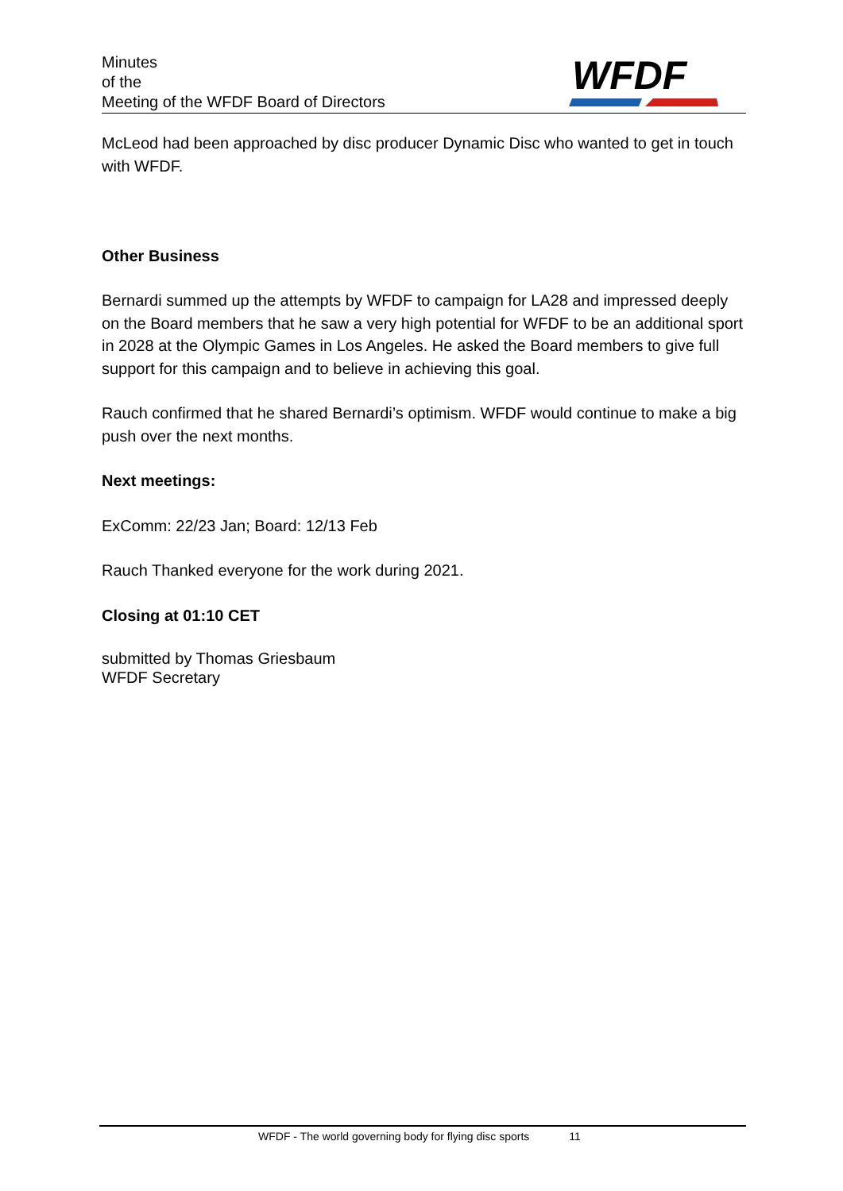Minutes
of the
Meeting of the WFDF Board of Directors
WFDF
McLeod had been approached by disc producer Dynamic Disc who wanted to get in touch with WFDF.
Other Business
Bernardi summed up the attempts by WFDF to campaign for LA28 and impressed deeply on the Board members that he saw a very high potential for WFDF to be an additional sport in 2028 at the Olympic Games in Los Angeles. He asked the Board members to give full support for this campaign and to believe in achieving this goal.
Rauch confirmed that he shared Bernardi’s optimism. WFDF would continue to make a big push over the next months.
Next meetings:
ExComm: 22/23 Jan; Board: 12/13 Feb
Rauch Thanked everyone for the work during 2021.
Closing at 01:10 CET
submitted by Thomas Griesbaum
WFDF Secretary
WFDF - The world governing body for flying disc sports 11